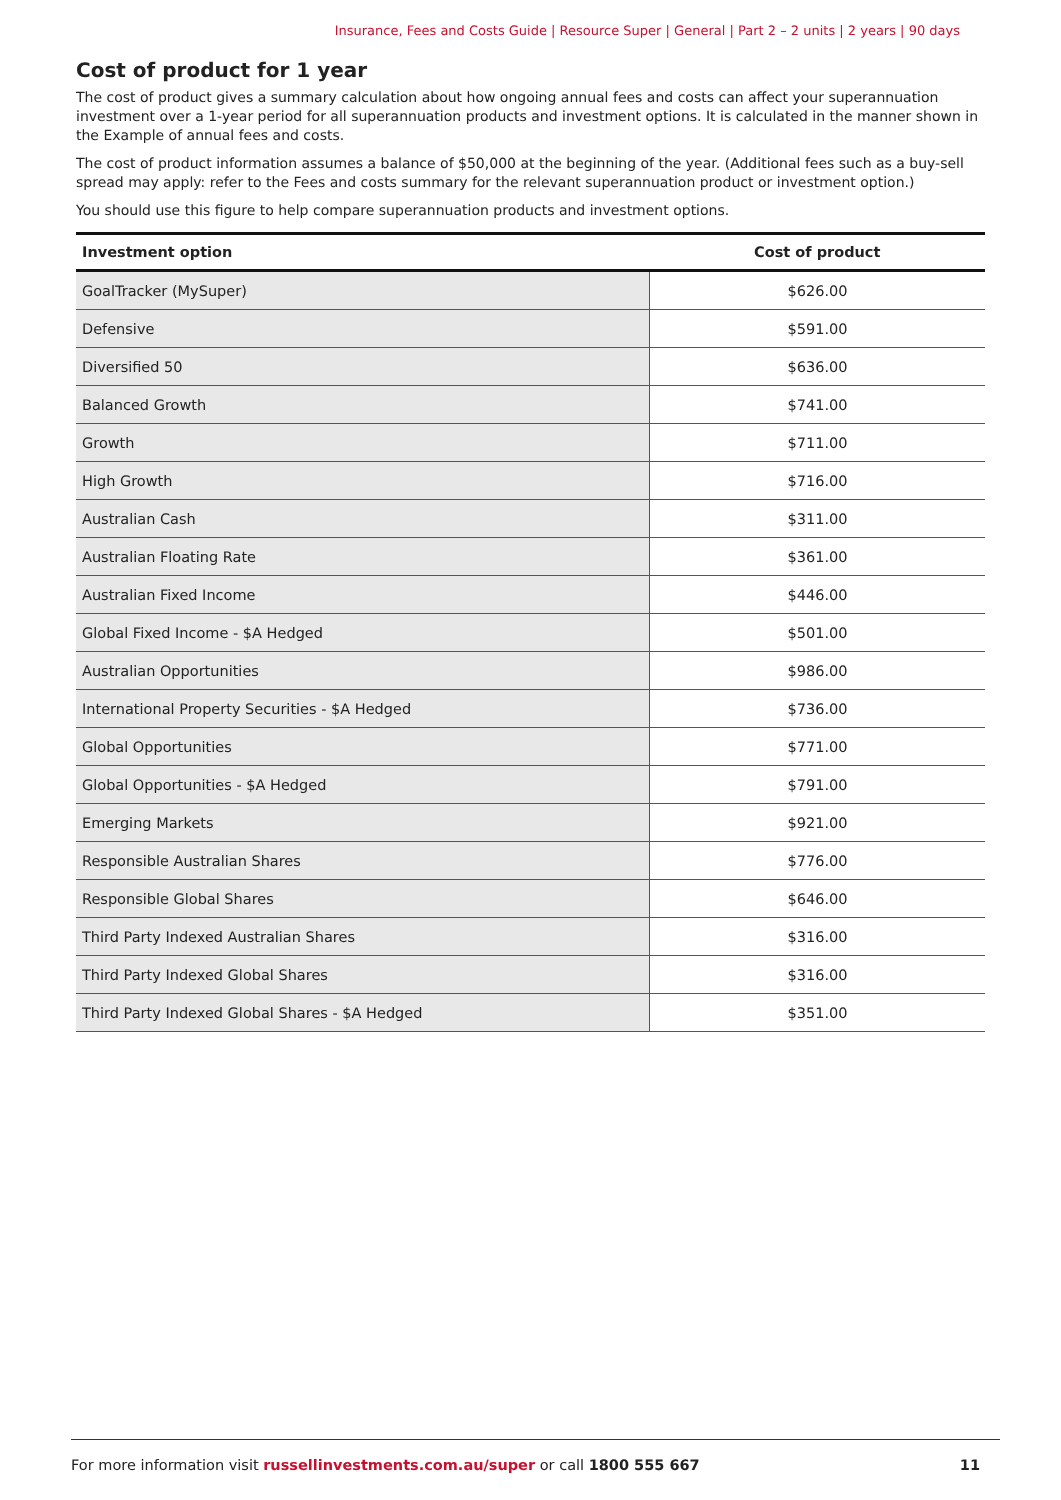Insurance, Fees and Costs Guide | Resource Super | General | Part 2 – 2 units | 2 years | 90 days
Cost of product for 1 year
The cost of product gives a summary calculation about how ongoing annual fees and costs can affect your superannuation investment over a 1-year period for all superannuation products and investment options. It is calculated in the manner shown in the Example of annual fees and costs.
The cost of product information assumes a balance of $50,000 at the beginning of the year. (Additional fees such as a buy-sell spread may apply: refer to the Fees and costs summary for the relevant superannuation product or investment option.)
You should use this figure to help compare superannuation products and investment options.
| Investment option | Cost of product |
| --- | --- |
| GoalTracker (MySuper) | $626.00 |
| Defensive | $591.00 |
| Diversified 50 | $636.00 |
| Balanced Growth | $741.00 |
| Growth | $711.00 |
| High Growth | $716.00 |
| Australian Cash | $311.00 |
| Australian Floating Rate | $361.00 |
| Australian Fixed Income | $446.00 |
| Global Fixed Income - $A Hedged | $501.00 |
| Australian Opportunities | $986.00 |
| International Property Securities - $A Hedged | $736.00 |
| Global Opportunities | $771.00 |
| Global Opportunities - $A Hedged | $791.00 |
| Emerging Markets | $921.00 |
| Responsible Australian Shares | $776.00 |
| Responsible Global Shares | $646.00 |
| Third Party Indexed Australian Shares | $316.00 |
| Third Party Indexed Global Shares | $316.00 |
| Third Party Indexed Global Shares - $A Hedged | $351.00 |
For more information visit russellinvestments.com.au/super or call 1800 555 667 11